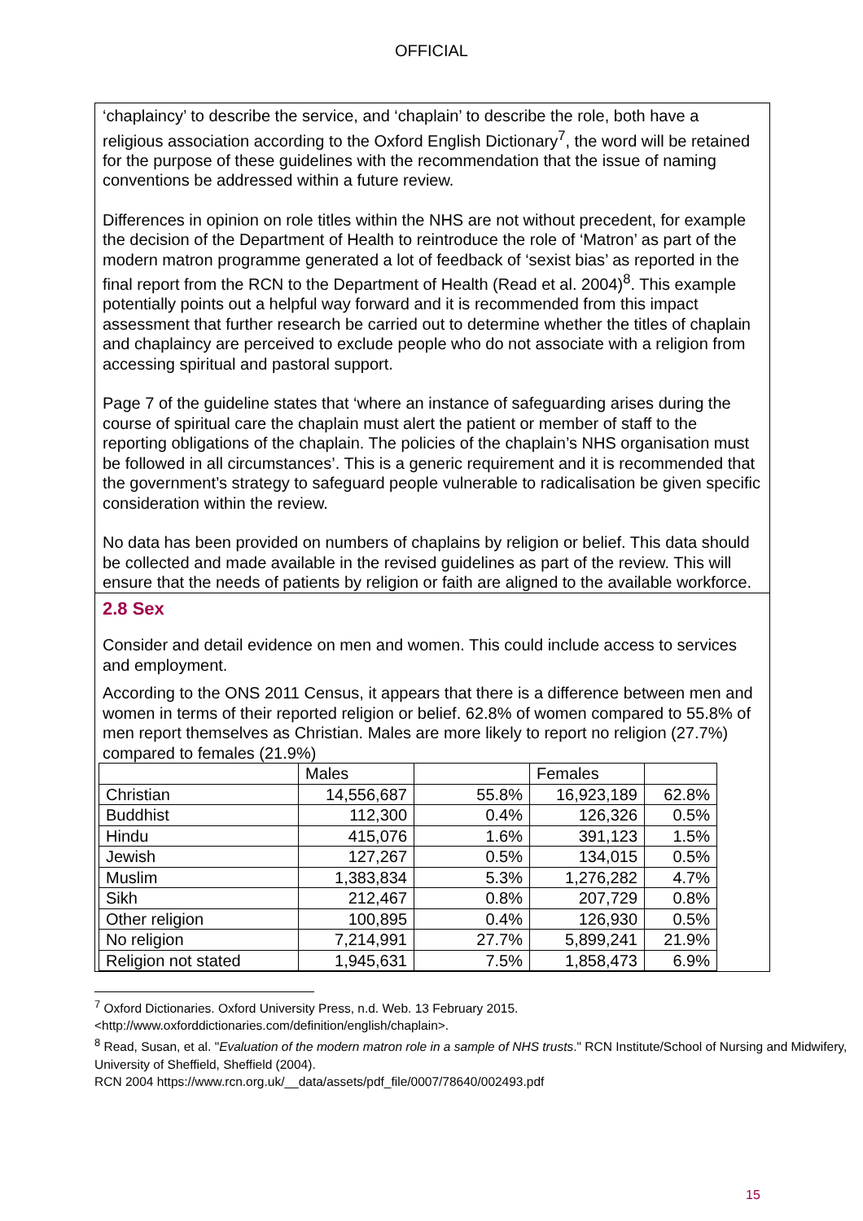OFFICIAL
‘chaplaincy’ to describe the service, and ‘chaplain’ to describe the role, both have a religious association according to the Oxford English Dictionary<sup>7</sup>, the word will be retained for the purpose of these guidelines with the recommendation that the issue of naming conventions be addressed within a future review.
Differences in opinion on role titles within the NHS are not without precedent, for example the decision of the Department of Health to reintroduce the role of ‘Matron’ as part of the modern matron programme generated a lot of feedback of ‘sexist bias’ as reported in the final report from the RCN to the Department of Health (Read et al. 2004)<sup>8</sup>. This example potentially points out a helpful way forward and it is recommended from this impact assessment that further research be carried out to determine whether the titles of chaplain and chaplaincy are perceived to exclude people who do not associate with a religion from accessing spiritual and pastoral support.
Page 7 of the guideline states that ‘where an instance of safeguarding arises during the course of spiritual care the chaplain must alert the patient or member of staff to the reporting obligations of the chaplain. The policies of the chaplain’s NHS organisation must be followed in all circumstances’. This is a generic requirement and it is recommended that the government’s strategy to safeguard people vulnerable to radicalisation be given specific consideration within the review.
No data has been provided on numbers of chaplains by religion or belief. This data should be collected and made available in the revised guidelines as part of the review. This will ensure that the needs of patients by religion or faith are aligned to the available workforce.
2.8 Sex
Consider and detail evidence on men and women. This could include access to services and employment.
According to the ONS 2011 Census, it appears that there is a difference between men and women in terms of their reported religion or belief. 62.8% of women compared to 55.8% of men report themselves as Christian. Males are more likely to report no religion (27.7%) compared to females (21.9%)
| | Males | | Females | |
| Christian | 14,556,687 | 55.8% | 16,923,189 | 62.8% |
| Buddhist | 112,300 | 0.4% | 126,326 | 0.5% |
| Hindu | 415,076 | 1.6% | 391,123 | 1.5% |
| Jewish | 127,267 | 0.5% | 134,015 | 0.5% |
| Muslim | 1,383,834 | 5.3% | 1,276,282 | 4.7% |
| Sikh | 212,467 | 0.8% | 207,729 | 0.8% |
| Other religion | 100,895 | 0.4% | 126,930 | 0.5% |
| No religion | 7,214,991 | 27.7% | 5,899,241 | 21.9% |
| Religion not stated | 1,945,631 | 7.5% | 1,858,473 | 6.9% |
<sup>7</sup> Oxford Dictionaries. Oxford University Press, n.d. Web. 13 February 2015. <http://www.oxforddictionaries.com/definition/english/chaplain>.
<sup>8</sup> Read, Susan, et al. "Evaluation of the modern matron role in a sample of NHS trusts." RCN Institute/School of Nursing and Midwifery, University of Sheffield, Sheffield (2004).
RCN 2004 https://www.rcn.org.uk/__data/assets/pdf_file/0007/78640/002493.pdf
15